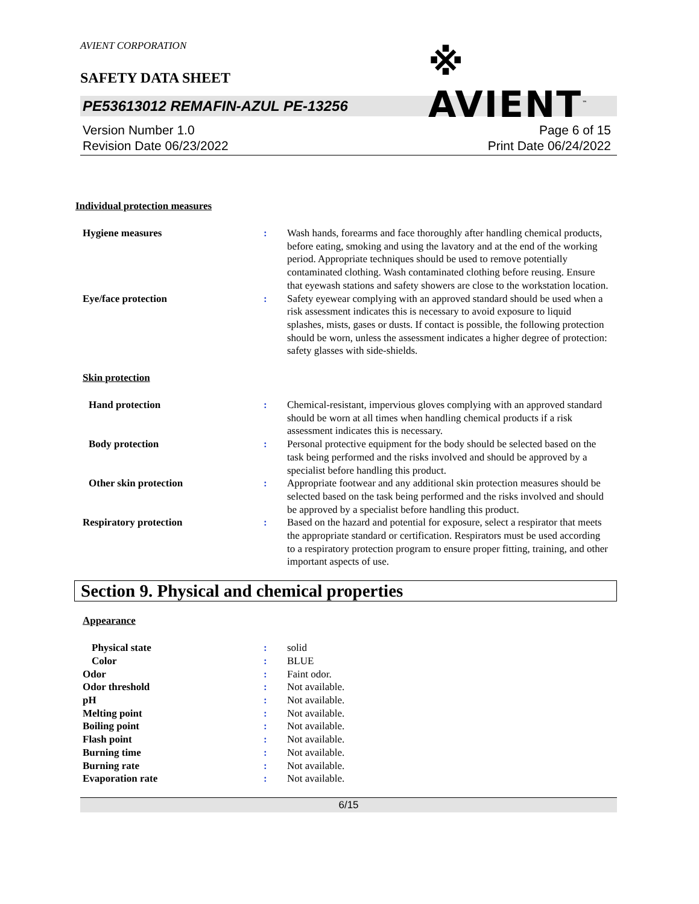AVIENT CORPORATION
SAFETY DATA SHEET
※ AVIENT<sup>™</sup>
PE53613012 REMAFIN-AZUL PE-13256
Version Number 1.0
Revision Date 06/23/2022
Page 6 of 15
Print Date 06/24/2022
Individual protection measures
Hygiene measures : Wash hands, forearms and face thoroughly after handling chemical products, before eating, smoking and using the lavatory and at the end of the working period. Appropriate techniques should be used to remove potentially contaminated clothing. Wash contaminated clothing before reusing. Ensure that eyewash stations and safety showers are close to the workstation location.
Eye/face protection : Safety eyewear complying with an approved standard should be used when a risk assessment indicates this is necessary to avoid exposure to liquid splashes, mists, gases or dusts. If contact is possible, the following protection should be worn, unless the assessment indicates a higher degree of protection: safety glasses with side-shields.
Skin protection
Hand protection : Chemical-resistant, impervious gloves complying with an approved standard should be worn at all times when handling chemical products if a risk assessment indicates this is necessary.
Body protection : Personal protective equipment for the body should be selected based on the task being performed and the risks involved and should be approved by a specialist before handling this product.
Other skin protection : Appropriate footwear and any additional skin protection measures should be selected based on the task being performed and the risks involved and should be approved by a specialist before handling this product.
Respiratory protection : Based on the hazard and potential for exposure, select a respirator that meets the appropriate standard or certification. Respirators must be used according to a respiratory protection program to ensure proper fitting, training, and other important aspects of use.
Section 9. Physical and chemical properties
Appearance
Physical state : solid
Color : BLUE
Odor : Faint odor.
Odor threshold : Not available.
pH : Not available.
Melting point : Not available.
Boiling point : Not available.
Flash point : Not available.
Burning time : Not available.
Burning rate : Not available.
Evaporation rate : Not available.
6/15